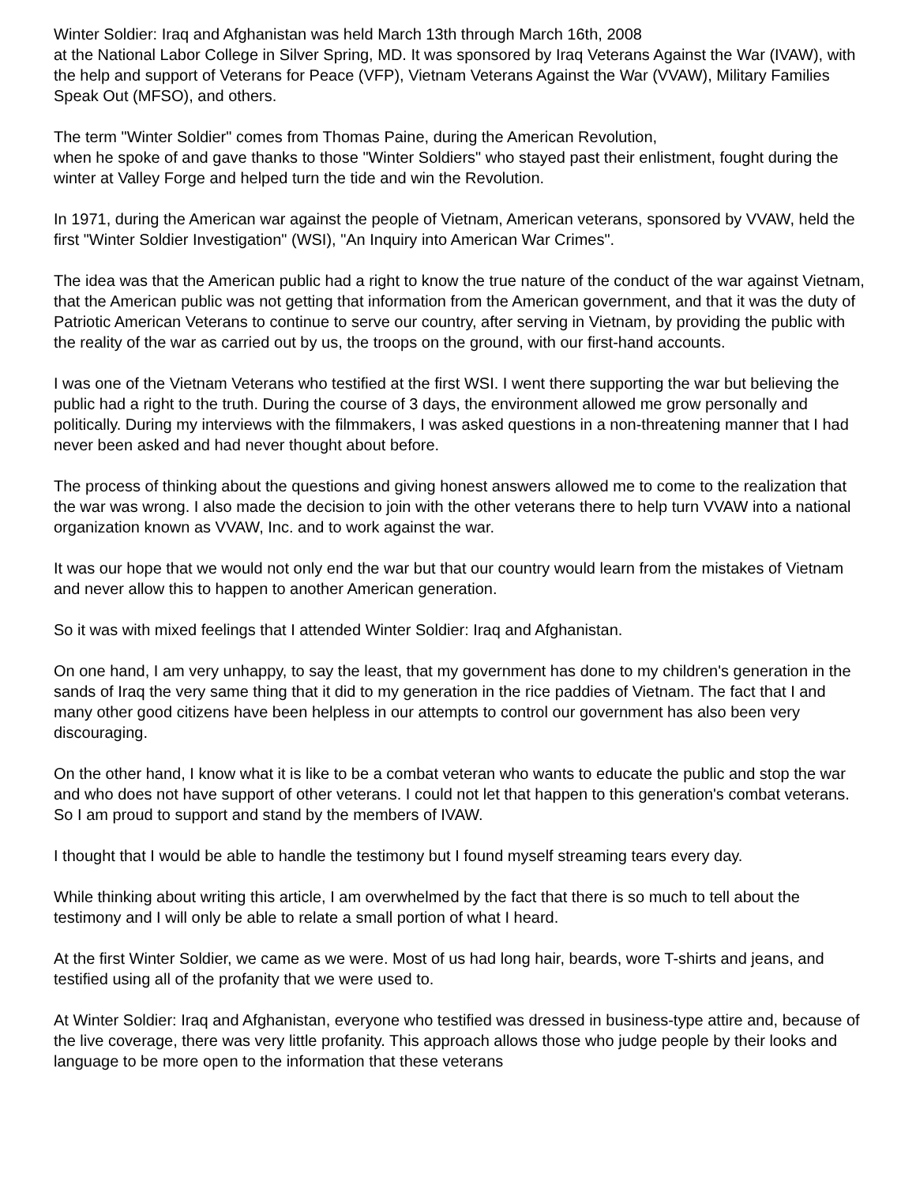Winter Soldier: Iraq and Afghanistan was held March 13th through March 16th, 2008
at the National Labor College in Silver Spring, MD. It was sponsored by Iraq Veterans Against the War (IVAW), with the help and support of Veterans for Peace (VFP), Vietnam Veterans Against the War (VVAW), Military Families Speak Out (MFSO), and others.
The term "Winter Soldier" comes from Thomas Paine, during the American Revolution,
when he spoke of and gave thanks to those "Winter Soldiers" who stayed past their enlistment, fought during the winter at Valley Forge and helped turn the tide and win the Revolution.
In 1971, during the American war against the people of Vietnam, American veterans, sponsored by VVAW, held the first "Winter Soldier Investigation" (WSI), "An Inquiry into American War Crimes".
The idea was that the American public had a right to know the true nature of the conduct of the war against Vietnam, that the American public was not getting that information from the American government, and that it was the duty of Patriotic American Veterans to continue to serve our country, after serving in Vietnam, by providing the public with the reality of the war as carried out by us, the troops on the ground, with our first-hand accounts.
I was one of the Vietnam Veterans who testified at the first WSI. I went there supporting the war but believing the public had a right to the truth. During the course of 3 days, the environment allowed me grow personally and politically. During my interviews with the filmmakers, I was asked questions in a non-threatening manner that I had never been asked and had never thought about before.
The process of thinking about the questions and giving honest answers allowed me to come to the realization that the war was wrong. I also made the decision to join with the other veterans there to help turn VVAW into a national organization known as VVAW, Inc. and to work against the war.
It was our hope that we would not only end the war but that our country would learn from the mistakes of Vietnam and never allow this to happen to another American generation.
So it was with mixed feelings that I attended Winter Soldier: Iraq and Afghanistan.
On one hand, I am very unhappy, to say the least, that my government has done to my children's generation in the sands of Iraq the very same thing that it did to my generation in the rice paddies of Vietnam. The fact that I and many other good citizens have been helpless in our attempts to control our government has also been very discouraging.
On the other hand, I know what it is like to be a combat veteran who wants to educate the public and stop the war and who does not have support of other veterans. I could not let that happen to this generation's combat veterans. So I am proud to support and stand by the members of IVAW.
I thought that I would be able to handle the testimony but I found myself streaming tears every day.
While thinking about writing this article, I am overwhelmed by the fact that there is so much to tell about the testimony and I will only be able to relate a small portion of what I heard.
At the first Winter Soldier, we came as we were. Most of us had long hair, beards, wore T-shirts and jeans, and testified using all of the profanity that we were used to.
At Winter Soldier: Iraq and Afghanistan, everyone who testified was dressed in business-type attire and, because of the live coverage, there was very little profanity. This approach allows those who judge people by their looks and language to be more open to the information that these veterans